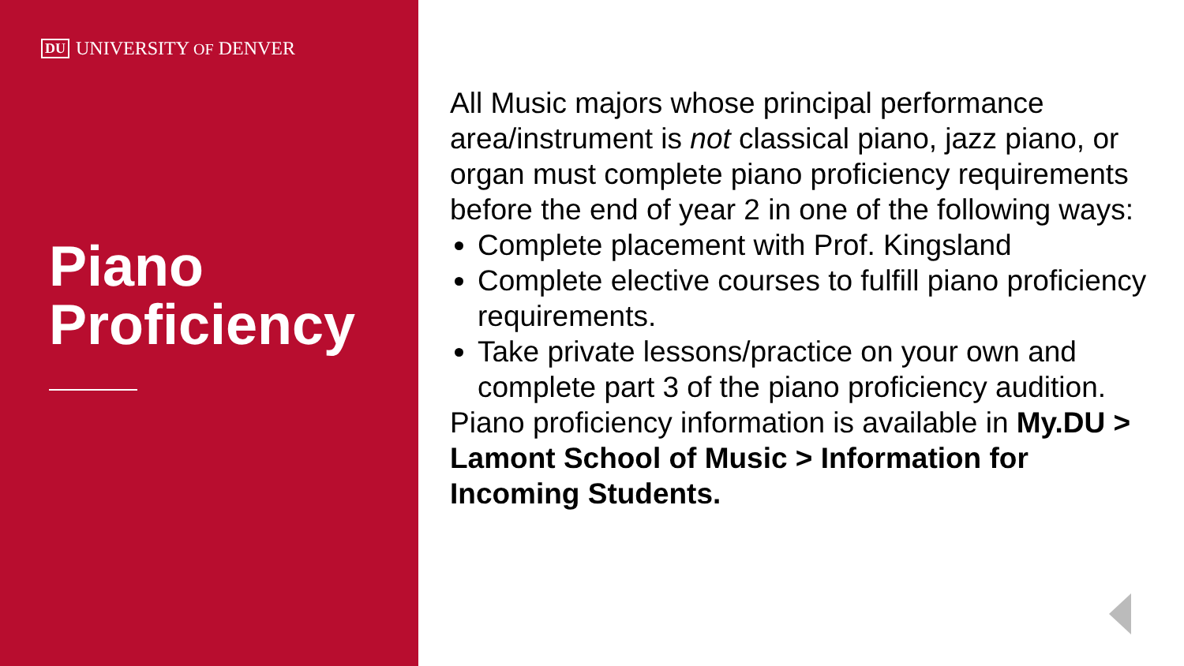DU UNIVERSITY OF DENVER
Piano
Proficiency
All Music majors whose principal performance area/instrument is not classical piano, jazz piano, or organ must complete piano proficiency requirements before the end of year 2 in one of the following ways:
Complete placement with Prof. Kingsland
Complete elective courses to fulfill piano proficiency requirements.
Take private lessons/practice on your own and complete part 3 of the piano proficiency audition.
Piano proficiency information is available in My.DU > Lamont School of Music > Information for Incoming Students.